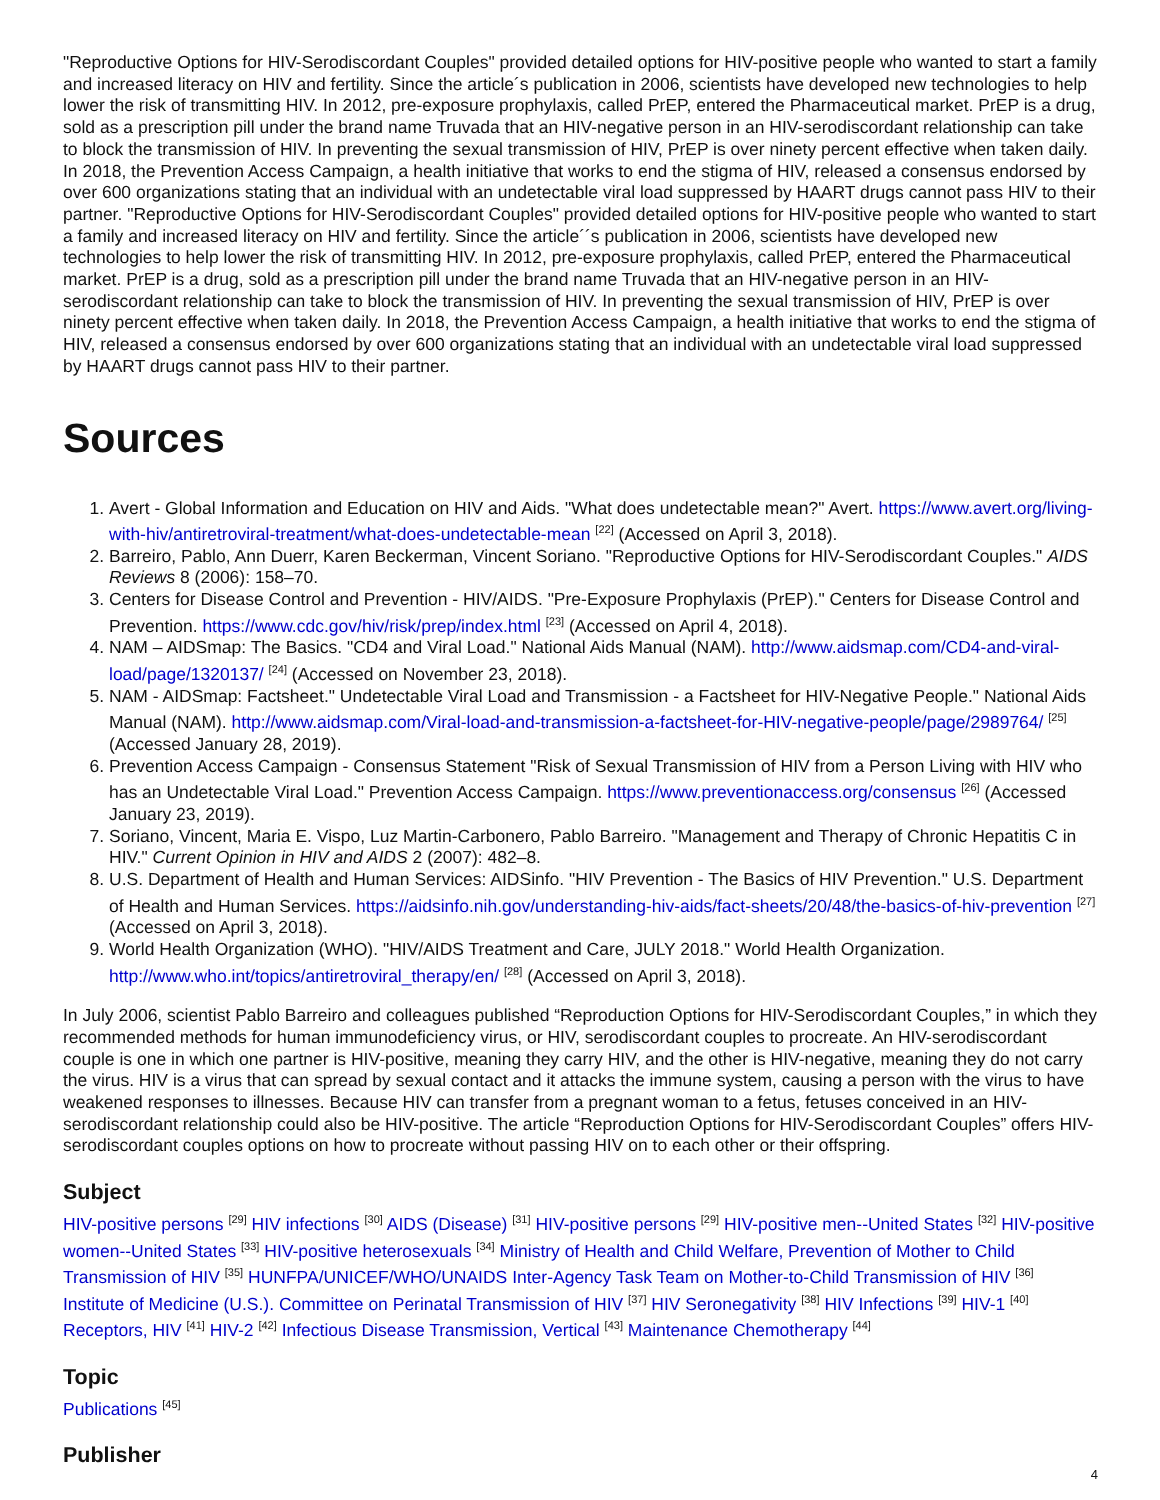"Reproductive Options for HIV-Serodiscordant Couples" provided detailed options for HIV-positive people who wanted to start a family and increased literacy on HIV and fertility. Since the article´s publication in 2006, scientists have developed new technologies to help lower the risk of transmitting HIV. In 2012, pre-exposure prophylaxis, called PrEP, entered the Pharmaceutical market. PrEP is a drug, sold as a prescription pill under the brand name Truvada that an HIV-negative person in an HIV-serodiscordant relationship can take to block the transmission of HIV. In preventing the sexual transmission of HIV, PrEP is over ninety percent effective when taken daily. In 2018, the Prevention Access Campaign, a health initiative that works to end the stigma of HIV, released a consensus endorsed by over 600 organizations stating that an individual with an undetectable viral load suppressed by HAART drugs cannot pass HIV to their partner. "Reproductive Options for HIV-Serodiscordant Couples" provided detailed options for HIV-positive people who wanted to start a family and increased literacy on HIV and fertility. Since the article´´s publication in 2006, scientists have developed new technologies to help lower the risk of transmitting HIV. In 2012, pre-exposure prophylaxis, called PrEP, entered the Pharmaceutical market. PrEP is a drug, sold as a prescription pill under the brand name Truvada that an HIV-negative person in an HIV-serodiscordant relationship can take to block the transmission of HIV. In preventing the sexual transmission of HIV, PrEP is over ninety percent effective when taken daily. In 2018, the Prevention Access Campaign, a health initiative that works to end the stigma of HIV, released a consensus endorsed by over 600 organizations stating that an individual with an undetectable viral load suppressed by HAART drugs cannot pass HIV to their partner.
Sources
1. Avert - Global Information and Education on HIV and Aids. "What does undetectable mean?" Avert. https://www.avert.org/living-with-hiv/antiretroviral-treatment/what-does-undetectable-mean <sup>[22]</sup> (Accessed on April 3, 2018).
2. Barreiro, Pablo, Ann Duerr, Karen Beckerman, Vincent Soriano. "Reproductive Options for HIV-Serodiscordant Couples." AIDS Reviews 8 (2006): 158–70.
3. Centers for Disease Control and Prevention - HIV/AIDS. "Pre-Exposure Prophylaxis (PrEP)." Centers for Disease Control and Prevention. https://www.cdc.gov/hiv/risk/prep/index.html <sup>[23]</sup> (Accessed on April 4, 2018).
4. NAM – AIDSmap: The Basics. "CD4 and Viral Load." National Aids Manual (NAM). http://www.aidsmap.com/CD4-and-viral-load/page/1320137/ <sup>[24]</sup> (Accessed on November 23, 2018).
5. NAM - AIDSmap: Factsheet." Undetectable Viral Load and Transmission - a Factsheet for HIV-Negative People." National Aids Manual (NAM). http://www.aidsmap.com/Viral-load-and-transmission-a-factsheet-for-HIV-negative-people/page/2989764/ <sup>[25]</sup> (Accessed January 28, 2019).
6. Prevention Access Campaign - Consensus Statement "Risk of Sexual Transmission of HIV from a Person Living with HIV who has an Undetectable Viral Load." Prevention Access Campaign. https://www.preventionaccess.org/consensus <sup>[26]</sup> (Accessed January 23, 2019).
7. Soriano, Vincent, Maria E. Vispo, Luz Martin-Carbonero, Pablo Barreiro. "Management and Therapy of Chronic Hepatitis C in HIV." Current Opinion in HIV and AIDS 2 (2007): 482–8.
8. U.S. Department of Health and Human Services: AIDSinfo. "HIV Prevention - The Basics of HIV Prevention." U.S. Department of Health and Human Services. https://aidsinfo.nih.gov/understanding-hiv-aids/fact-sheets/20/48/the-basics-of-hiv-prevention <sup>[27]</sup> (Accessed on April 3, 2018).
9. World Health Organization (WHO). "HIV/AIDS Treatment and Care, JULY 2018." World Health Organization. http://www.who.int/topics/antiretroviral_therapy/en/ <sup>[28]</sup> (Accessed on April 3, 2018).
In July 2006, scientist Pablo Barreiro and colleagues published “Reproduction Options for HIV-Serodiscordant Couples,” in which they recommended methods for human immunodeficiency virus, or HIV, serodiscordant couples to procreate. An HIV-serodiscordant couple is one in which one partner is HIV-positive, meaning they carry HIV, and the other is HIV-negative, meaning they do not carry the virus. HIV is a virus that can spread by sexual contact and it attacks the immune system, causing a person with the virus to have weakened responses to illnesses. Because HIV can transfer from a pregnant woman to a fetus, fetuses conceived in an HIV-serodiscordant relationship could also be HIV-positive. The article “Reproduction Options for HIV-Serodiscordant Couples” offers HIV-serodiscordant couples options on how to procreate without passing HIV on to each other or their offspring.
Subject
HIV-positive persons <sup>[29]</sup> HIV infections <sup>[30]</sup> AIDS (Disease) <sup>[31]</sup> HIV-positive persons <sup>[29]</sup> HIV-positive men--United States <sup>[32]</sup> HIV-positive women--United States <sup>[33]</sup> HIV-positive heterosexuals <sup>[34]</sup> Ministry of Health and Child Welfare, Prevention of Mother to Child Transmission of HIV <sup>[35]</sup> HUNFPA/UNICEF/WHO/UNAIDS Inter-Agency Task Team on Mother-to-Child Transmission of HIV <sup>[36]</sup> Institute of Medicine (U.S.). Committee on Perinatal Transmission of HIV <sup>[37]</sup> HIV Seronegativity <sup>[38]</sup> HIV Infections <sup>[39]</sup> HIV-1 <sup>[40]</sup> Receptors, HIV <sup>[41]</sup> HIV-2 <sup>[42]</sup> Infectious Disease Transmission, Vertical <sup>[43]</sup> Maintenance Chemotherapy <sup>[44]</sup>
Topic
Publications <sup>[45]</sup>
Publisher
4